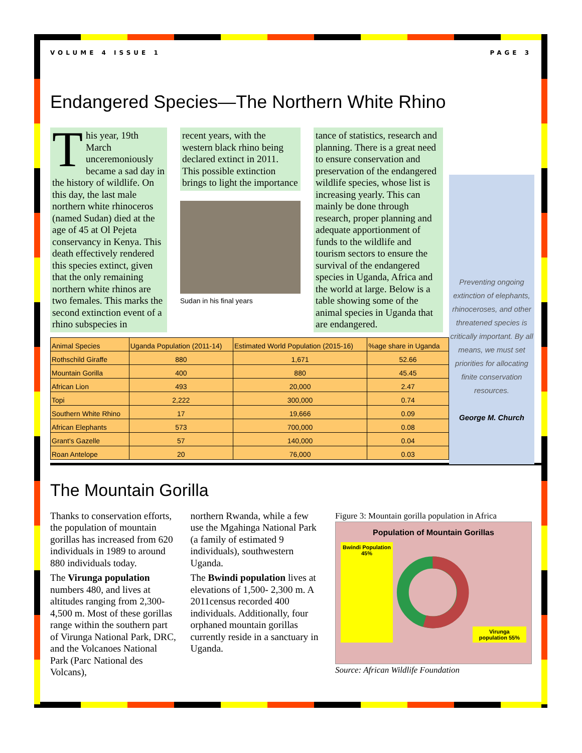VOLUME 4 ISSUE 1 PAGE 3
Endangered Species—The Northern White Rhino
This year, 19th March unceremoniously became a sad day in the history of wildlife. On this day, the last male northern white rhinoceros (named Sudan) died at the age of 45 at Ol Pejeta conservancy in Kenya. This death effectively rendered this species extinct, given that the only remaining northern white rhinos are two females. This marks the second extinction event of a rhino subspecies in
recent years, with the western black rhino being declared extinct in 2011.
This possible extinction brings to light the importance
Sudan in his final years
tance of statistics, research and planning. There is a great need to ensure conservation and preservation of the endangered wildlife species, whose list is increasing yearly. This can mainly be done through research, proper planning and adequate apportionment of funds to the wildlife and tourism sectors to ensure the survival of the endangered species in Uganda, Africa and the world at large. Below is a table showing some of the animal species in Uganda that are endangered.
Preventing ongoing extinction of elephants, rhinoceroses, and other threatened species is critically important. By all means, we must set priorities for allocating finite conservation resources.
George M. Church
| Animal Species | Uganda Population (2011-14) | Estimated World Population (2015-16) | %age share in Uganda |
| --- | --- | --- | --- |
| Rothschild Giraffe | 880 | 1,671 | 52.66 |
| Mountain Gorilla | 400 | 880 | 45.45 |
| African Lion | 493 | 20,000 | 2.47 |
| Topi | 2,222 | 300,000 | 0.74 |
| Southern White Rhino | 17 | 19,666 | 0.09 |
| African Elephants | 573 | 700,000 | 0.08 |
| Grant's Gazelle | 57 | 140,000 | 0.04 |
| Roan Antelope | 20 | 76,000 | 0.03 |
The Mountain Gorilla
Thanks to conservation efforts, the population of mountain gorillas has increased from 620 individuals in 1989 to around 880 individuals today.
The Virunga population numbers 480, and lives at altitudes ranging from 2,300-4,500 m. Most of these gorillas range within the southern part of Virunga National Park, DRC, and the Volcanoes National Park (Parc National des Volcans),
northern Rwanda, while a few use the Mgahinga National Park (a family of estimated 9 individuals), southwestern Uganda.
The Bwindi population lives at elevations of 1,500- 2,300 m. A 2011census recorded 400 individuals. Additionally, four orphaned mountain gorillas currently reside in a sanctuary in Uganda.
Figure 3: Mountain gorilla population in Africa
Population of Mountain Gorillas
Bwindi Population 45% Virunga population 55%
Source: African Wildlife Foundation